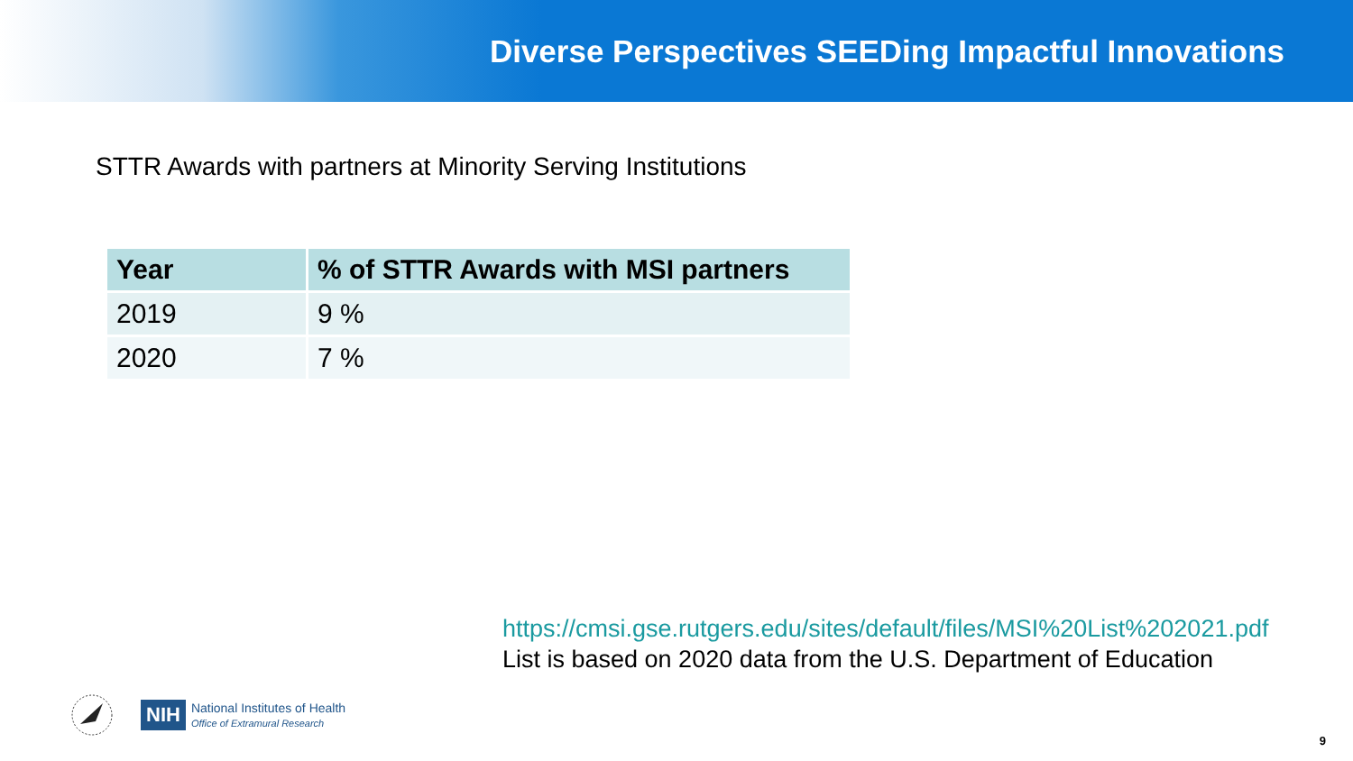Diverse Perspectives SEEDing Impactful Innovations
STTR Awards with partners at Minority Serving Institutions
| Year | % of STTR Awards with MSI partners |
| --- | --- |
| 2019 | 9 % |
| 2020 | 7 % |
https://cmsi.gse.rutgers.edu/sites/default/files/MSI%20List%202021.pdf
List is based on 2020 data from the U.S. Department of Education
NIH
National Institutes of Health
Office of Extramural Research
9